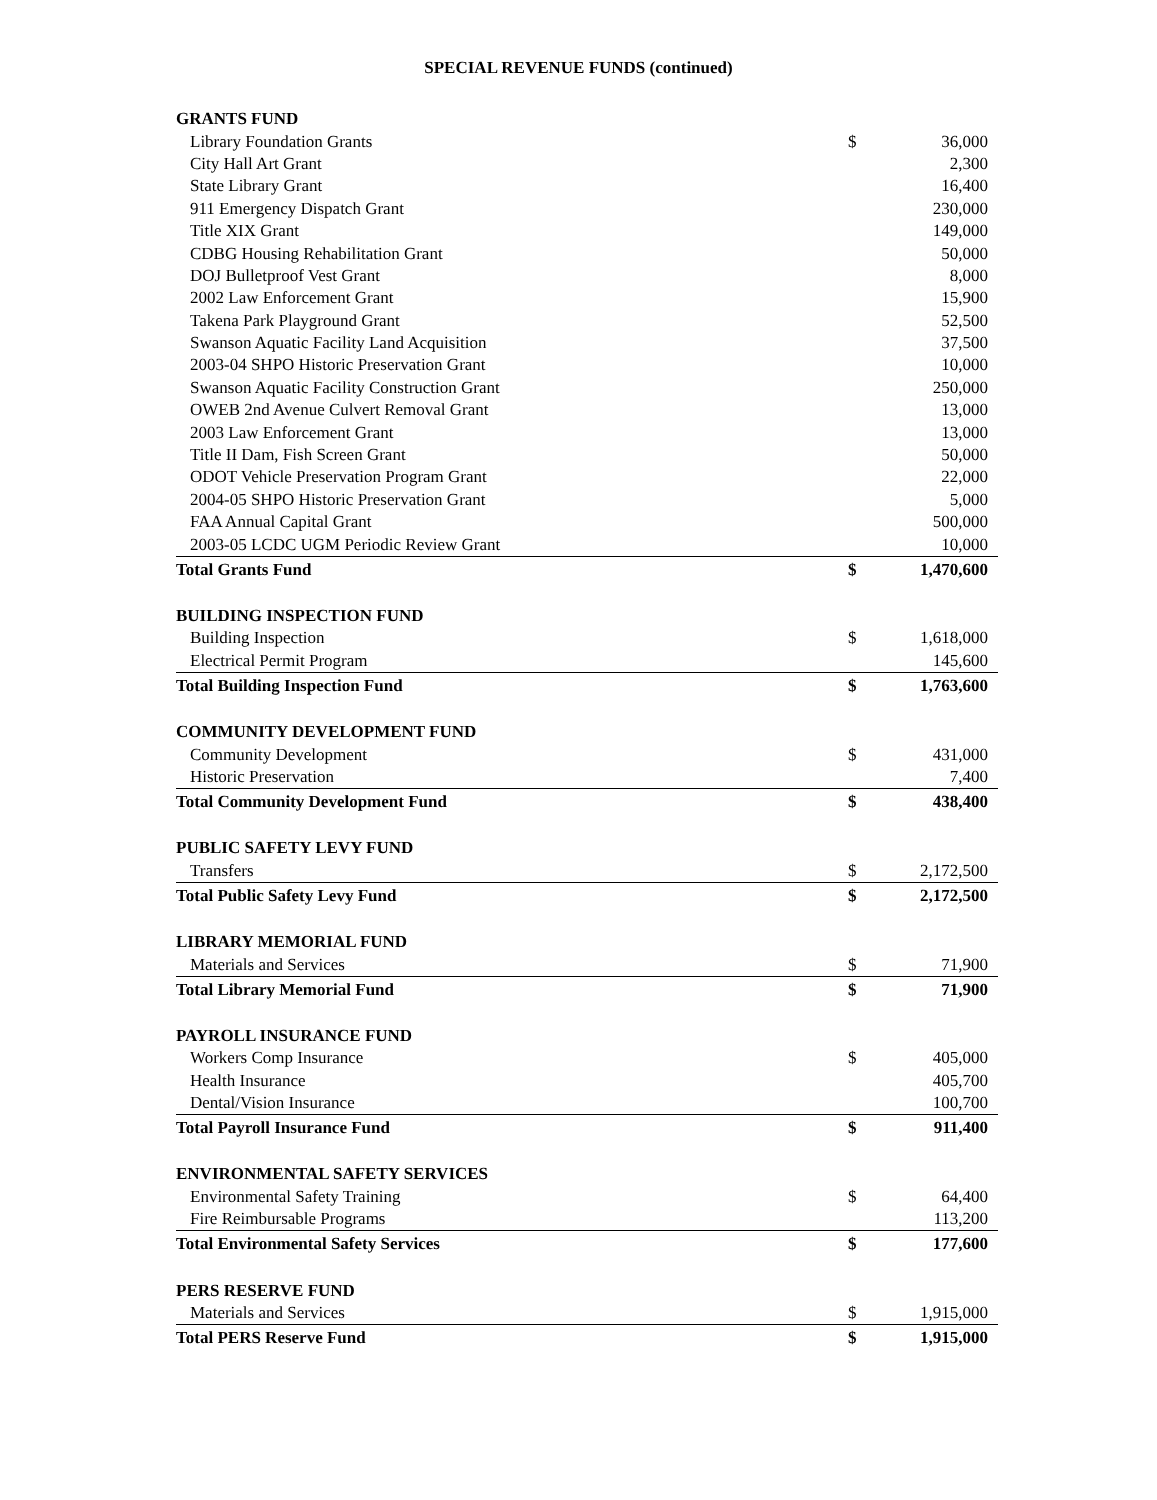SPECIAL REVENUE FUNDS (continued)
| GRANTS FUND | | |
| Library Foundation Grants | $ | 36,000 |
| City Hall Art Grant | | 2,300 |
| State Library Grant | | 16,400 |
| 911 Emergency Dispatch Grant | | 230,000 |
| Title XIX Grant | | 149,000 |
| CDBG Housing Rehabilitation Grant | | 50,000 |
| DOJ Bulletproof Vest Grant | | 8,000 |
| 2002 Law Enforcement Grant | | 15,900 |
| Takena Park Playground Grant | | 52,500 |
| Swanson Aquatic Facility Land Acquisition | | 37,500 |
| 2003-04 SHPO Historic Preservation Grant | | 10,000 |
| Swanson Aquatic Facility Construction Grant | | 250,000 |
| OWEB 2nd Avenue Culvert Removal Grant | | 13,000 |
| 2003 Law Enforcement Grant | | 13,000 |
| Title II Dam, Fish Screen Grant | | 50,000 |
| ODOT Vehicle Preservation Program Grant | | 22,000 |
| 2004-05 SHPO Historic Preservation Grant | | 5,000 |
| FAA Annual Capital Grant | | 500,000 |
| 2003-05 LCDC UGM Periodic Review Grant | | 10,000 |
| Total Grants Fund | $ | 1,470,600 |
| BUILDING INSPECTION FUND | | |
| Building Inspection | $ | 1,618,000 |
| Electrical Permit Program | | 145,600 |
| Total Building Inspection Fund | $ | 1,763,600 |
| COMMUNITY DEVELOPMENT FUND | | |
| Community Development | $ | 431,000 |
| Historic Preservation | | 7,400 |
| Total Community Development Fund | $ | 438,400 |
| PUBLIC SAFETY LEVY FUND | | |
| Transfers | $ | 2,172,500 |
| Total Public Safety Levy Fund | $ | 2,172,500 |
| LIBRARY MEMORIAL FUND | | |
| Materials and Services | $ | 71,900 |
| Total Library Memorial Fund | $ | 71,900 |
| PAYROLL INSURANCE FUND | | |
| Workers Comp Insurance | $ | 405,000 |
| Health Insurance | | 405,700 |
| Dental/Vision Insurance | | 100,700 |
| Total Payroll Insurance Fund | $ | 911,400 |
| ENVIRONMENTAL SAFETY SERVICES | | |
| Environmental Safety Training | $ | 64,400 |
| Fire Reimbursable Programs | | 113,200 |
| Total Environmental Safety Services | $ | 177,600 |
| PERS RESERVE FUND | | |
| Materials and Services | $ | 1,915,000 |
| Total PERS Reserve Fund | $ | 1,915,000 |